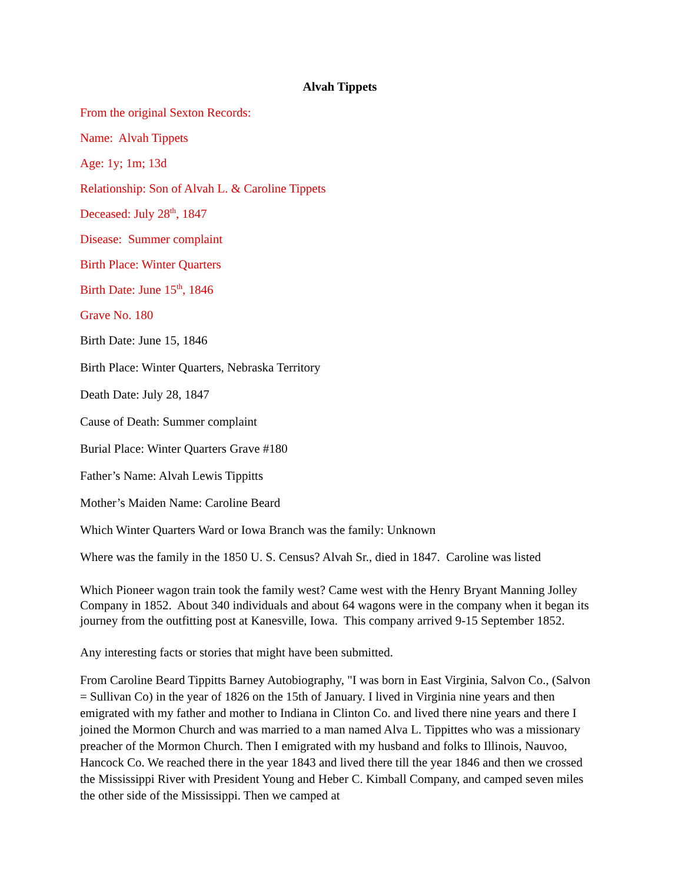Alvah Tippets
From the original Sexton Records:
Name: Alvah Tippets
Age: 1y; 1m; 13d
Relationship: Son of Alvah L. & Caroline Tippets
Deceased: July 28<sup>th</sup>, 1847
Disease: Summer complaint
Birth Place: Winter Quarters
Birth Date: June 15<sup>th</sup>, 1846
Grave No. 180
Birth Date: June 15, 1846
Birth Place: Winter Quarters, Nebraska Territory
Death Date: July 28, 1847
Cause of Death: Summer complaint
Burial Place: Winter Quarters Grave #180
Father’s Name: Alvah Lewis Tippitts
Mother’s Maiden Name: Caroline Beard
Which Winter Quarters Ward or Iowa Branch was the family: Unknown
Where was the family in the 1850 U. S. Census? Alvah Sr., died in 1847. Caroline was listed
Which Pioneer wagon train took the family west? Came west with the Henry Bryant Manning Jolley Company in 1852. About 340 individuals and about 64 wagons were in the company when it began its journey from the outfitting post at Kanesville, Iowa. This company arrived 9-15 September 1852.
Any interesting facts or stories that might have been submitted.
From Caroline Beard Tippitts Barney Autobiography, "I was born in East Virginia, Salvon Co., (Salvon = Sullivan Co) in the year of 1826 on the 15th of January. I lived in Virginia nine years and then emigrated with my father and mother to Indiana in Clinton Co. and lived there nine years and there I joined the Mormon Church and was married to a man named Alva L. Tippittes who was a missionary preacher of the Mormon Church. Then I emigrated with my husband and folks to Illinois, Nauvoo, Hancock Co. We reached there in the year 1843 and lived there till the year 1846 and then we crossed the Mississippi River with President Young and Heber C. Kimball Company, and camped seven miles the other side of the Mississippi. Then we camped at